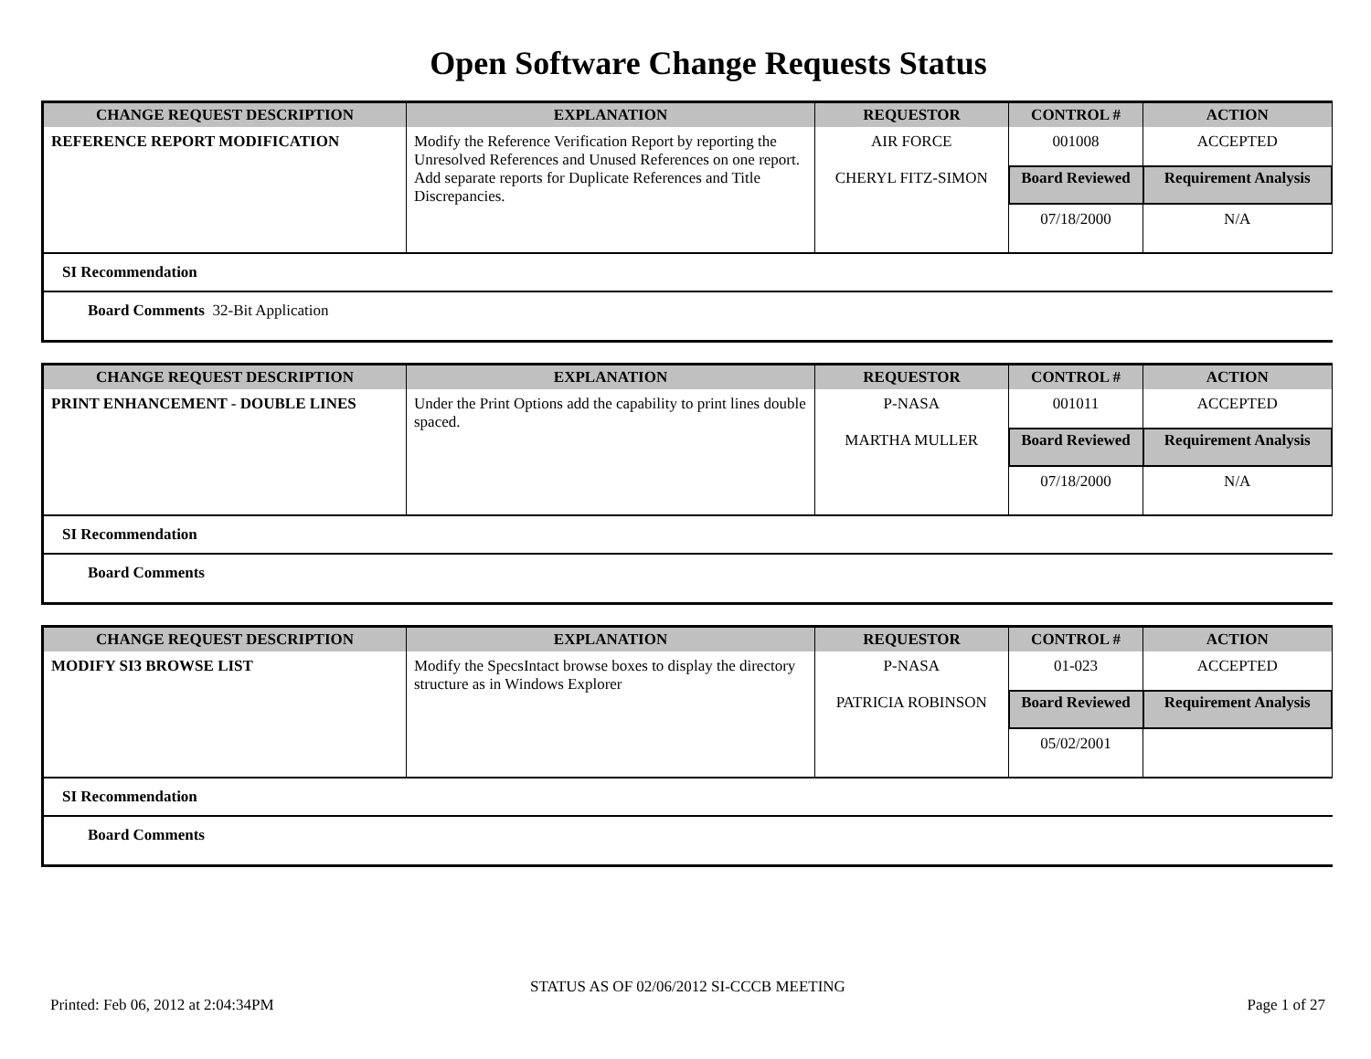Open Software Change Requests Status
| CHANGE REQUEST DESCRIPTION | EXPLANATION | REQUESTOR | CONTROL # | ACTION |
| --- | --- | --- | --- | --- |
| REFERENCE REPORT MODIFICATION | Modify the Reference Verification Report by reporting the Unresolved References and Unused References on one report. Add separate reports for Duplicate References and Title Discrepancies. | AIR FORCE CHERYL FITZ-SIMON | 001008 | ACCEPTED |
| | | | Board Reviewed | Requirement Analysis |
| | | | 07/18/2000 | N/A |
SI Recommendation
Board Comments 32-Bit Application
| CHANGE REQUEST DESCRIPTION | EXPLANATION | REQUESTOR | CONTROL # | ACTION |
| --- | --- | --- | --- | --- |
| PRINT ENHANCEMENT - DOUBLE LINES | Under the Print Options add the capability to print lines double spaced. | P-NASA MARTHA MULLER | 001011 | ACCEPTED |
| | | | Board Reviewed | Requirement Analysis |
| | | | 07/18/2000 | N/A |
SI Recommendation
Board Comments
| CHANGE REQUEST DESCRIPTION | EXPLANATION | REQUESTOR | CONTROL # | ACTION |
| --- | --- | --- | --- | --- |
| MODIFY SI3 BROWSE LIST | Modify the SpecsIntact browse boxes to display the directory structure as in Windows Explorer | P-NASA PATRICIA ROBINSON | 01-023 | ACCEPTED |
| | | | Board Reviewed | Requirement Analysis |
| | | | 05/02/2001 | |
SI Recommendation
Board Comments
STATUS AS OF 02/06/2012 SI-CCCB MEETING
Printed: Feb 06, 2012 at 2:04:34PM Page 1 of 27